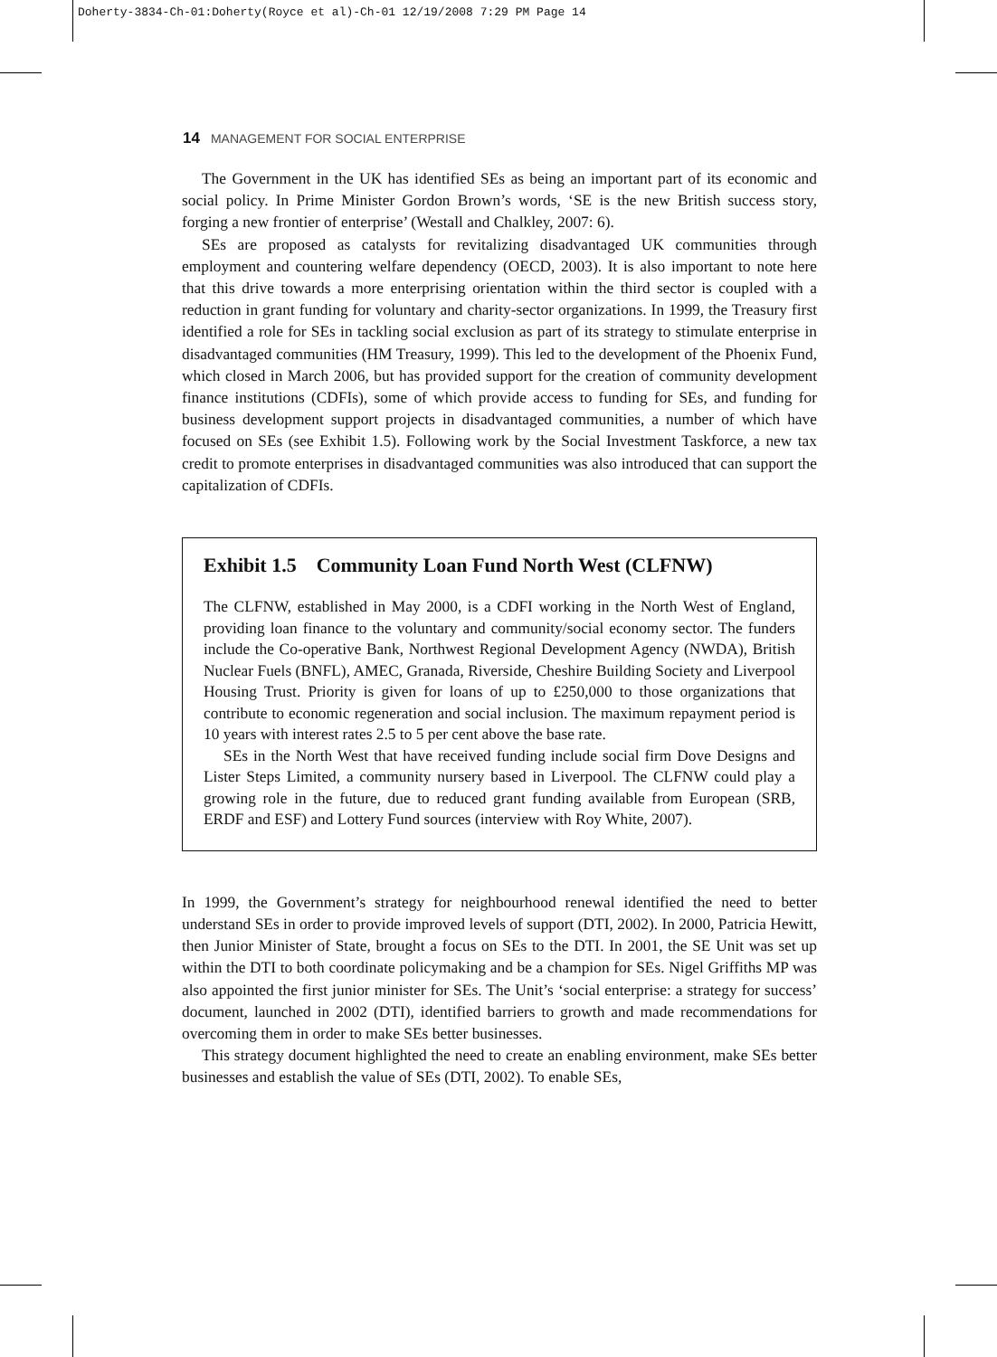Doherty-3834-Ch-01:Doherty(Royce et al)-Ch-01 12/19/2008 7:29 PM Page 14
14 MANAGEMENT FOR SOCIAL ENTERPRISE
The Government in the UK has identified SEs as being an important part of its economic and social policy. In Prime Minister Gordon Brown’s words, ‘SE is the new British success story, forging a new frontier of enterprise’ (Westall and Chalkley, 2007: 6).
SEs are proposed as catalysts for revitalizing disadvantaged UK communities through employment and countering welfare dependency (OECD, 2003). It is also important to note here that this drive towards a more enterprising orientation within the third sector is coupled with a reduction in grant funding for voluntary and charity-sector organizations. In 1999, the Treasury first identified a role for SEs in tackling social exclusion as part of its strategy to stimulate enterprise in disadvantaged communities (HM Treasury, 1999). This led to the development of the Phoenix Fund, which closed in March 2006, but has provided support for the creation of community development finance institutions (CDFIs), some of which provide access to funding for SEs, and funding for business development support projects in disadvantaged communities, a number of which have focused on SEs (see Exhibit 1.5). Following work by the Social Investment Taskforce, a new tax credit to promote enterprises in disadvantaged communities was also introduced that can support the capitalization of CDFIs.
Exhibit 1.5 Community Loan Fund North West (CLFNW)
The CLFNW, established in May 2000, is a CDFI working in the North West of England, providing loan finance to the voluntary and community/social economy sector. The funders include the Co-operative Bank, Northwest Regional Development Agency (NWDA), British Nuclear Fuels (BNFL), AMEC, Granada, Riverside, Cheshire Building Society and Liverpool Housing Trust. Priority is given for loans of up to £250,000 to those organizations that contribute to economic regeneration and social inclusion. The maximum repayment period is 10 years with interest rates 2.5 to 5 per cent above the base rate.
SEs in the North West that have received funding include social firm Dove Designs and Lister Steps Limited, a community nursery based in Liverpool. The CLFNW could play a growing role in the future, due to reduced grant funding available from European (SRB, ERDF and ESF) and Lottery Fund sources (interview with Roy White, 2007).
In 1999, the Government’s strategy for neighbourhood renewal identified the need to better understand SEs in order to provide improved levels of support (DTI, 2002). In 2000, Patricia Hewitt, then Junior Minister of State, brought a focus on SEs to the DTI. In 2001, the SE Unit was set up within the DTI to both coordinate policymaking and be a champion for SEs. Nigel Griffiths MP was also appointed the first junior minister for SEs. The Unit’s ‘social enterprise: a strategy for success’ document, launched in 2002 (DTI), identified barriers to growth and made recommendations for overcoming them in order to make SEs better businesses.
This strategy document highlighted the need to create an enabling environment, make SEs better businesses and establish the value of SEs (DTI, 2002). To enable SEs,